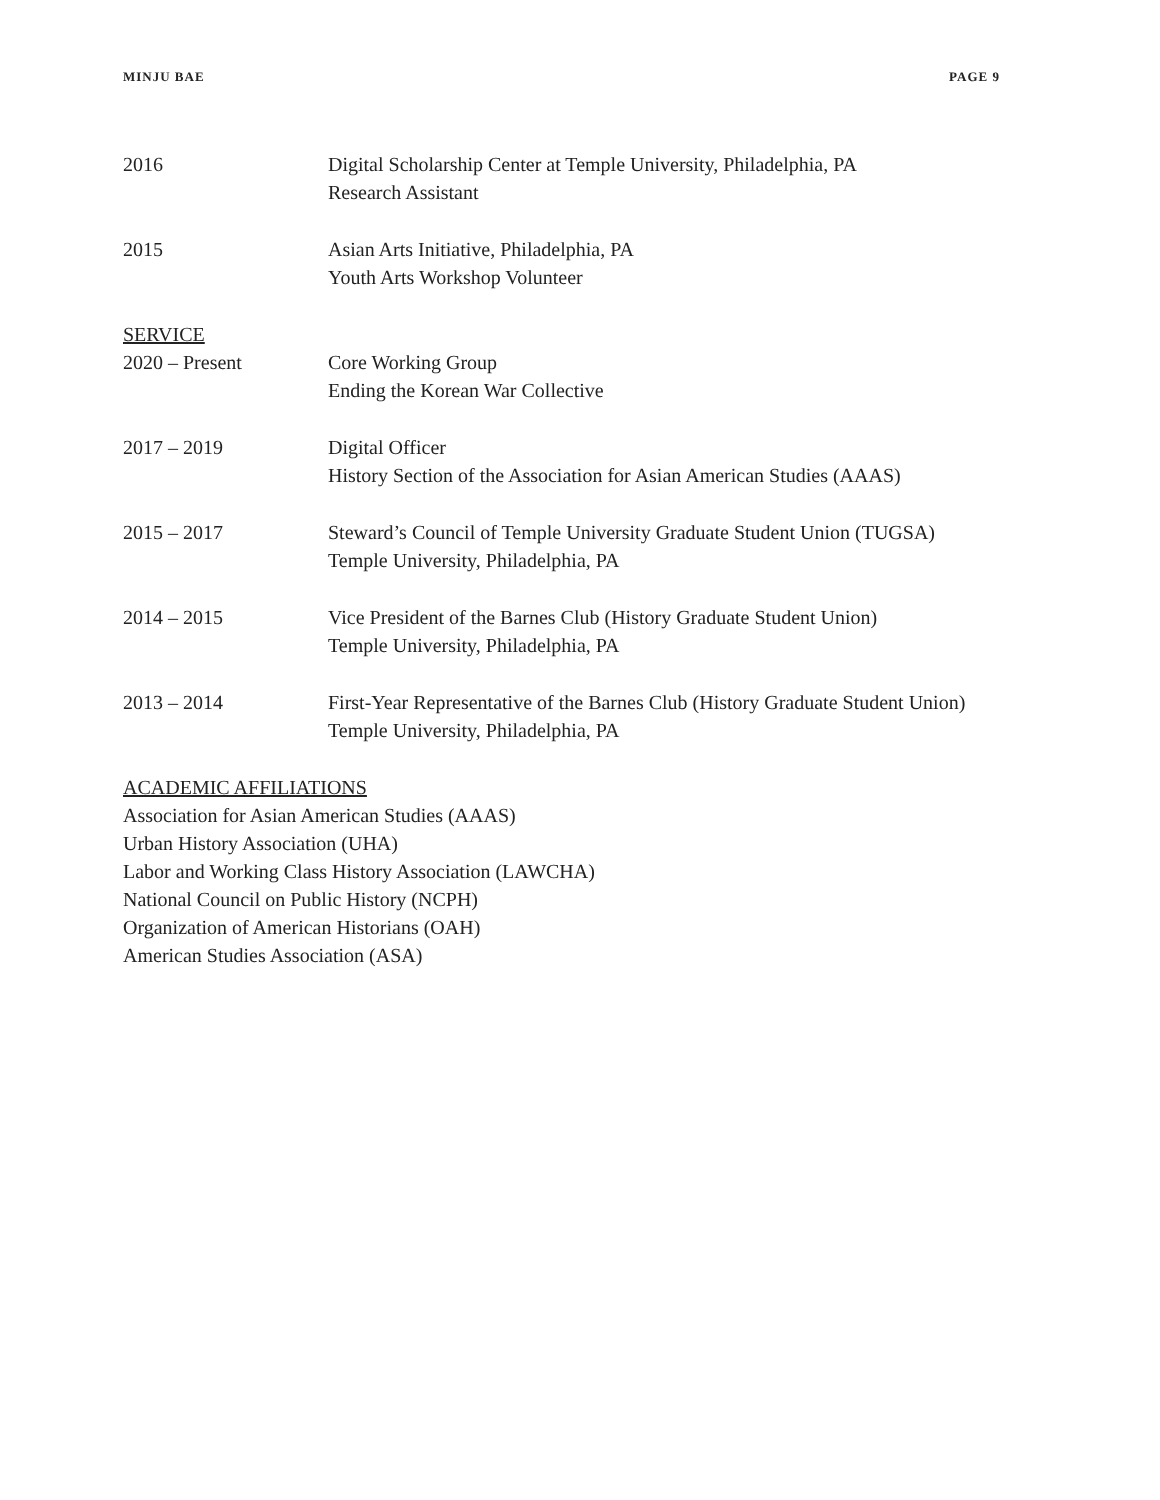MINJU BAE PAGE 9
2016 Digital Scholarship Center at Temple University, Philadelphia, PA
Research Assistant
2015 Asian Arts Initiative, Philadelphia, PA
Youth Arts Workshop Volunteer
SERVICE
2020 – Present Core Working Group
Ending the Korean War Collective
2017 – 2019 Digital Officer
History Section of the Association for Asian American Studies (AAAS)
2015 – 2017 Steward’s Council of Temple University Graduate Student Union (TUGSA)
Temple University, Philadelphia, PA
2014 – 2015 Vice President of the Barnes Club (History Graduate Student Union)
Temple University, Philadelphia, PA
2013 – 2014 First-Year Representative of the Barnes Club (History Graduate Student Union)
Temple University, Philadelphia, PA
ACADEMIC AFFILIATIONS
Association for Asian American Studies (AAAS)
Urban History Association (UHA)
Labor and Working Class History Association (LAWCHA)
National Council on Public History (NCPH)
Organization of American Historians (OAH)
American Studies Association (ASA)